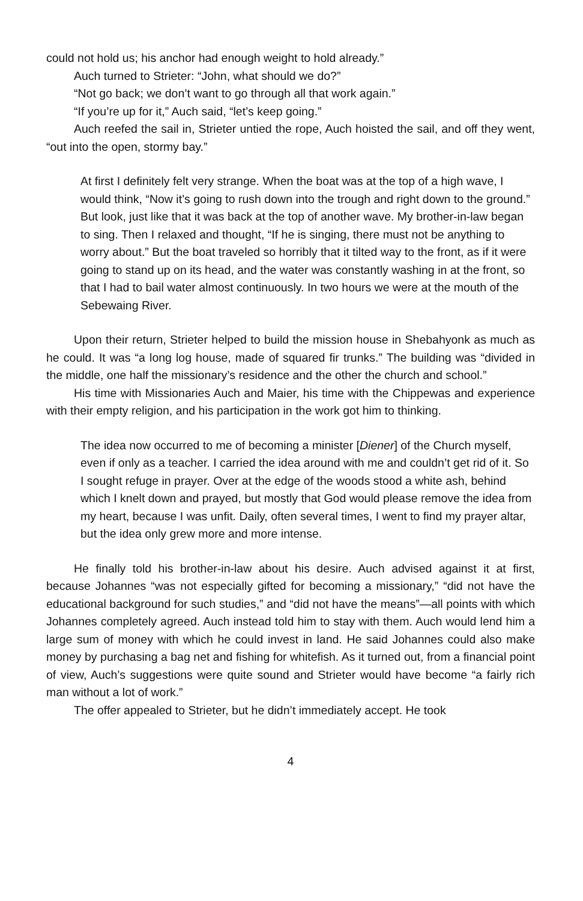could not hold us; his anchor had enough weight to hold already.”
Auch turned to Strieter: “John, what should we do?”
“Not go back; we don’t want to go through all that work again.”
“If you’re up for it,” Auch said, “let’s keep going.”
Auch reefed the sail in, Strieter untied the rope, Auch hoisted the sail, and off they went, “out into the open, stormy bay.”
At first I definitely felt very strange. When the boat was at the top of a high wave, I would think, “Now it’s going to rush down into the trough and right down to the ground.” But look, just like that it was back at the top of another wave. My brother-in-law began to sing. Then I relaxed and thought, “If he is singing, there must not be anything to worry about.” But the boat traveled so horribly that it tilted way to the front, as if it were going to stand up on its head, and the water was constantly washing in at the front, so that I had to bail water almost continuously. In two hours we were at the mouth of the Sebewaing River.
Upon their return, Strieter helped to build the mission house in Shebahyonk as much as he could. It was “a long log house, made of squared fir trunks.” The building was “divided in the middle, one half the missionary’s residence and the other the church and school.”
His time with Missionaries Auch and Maier, his time with the Chippewas and experience with their empty religion, and his participation in the work got him to thinking.
The idea now occurred to me of becoming a minister [Diener] of the Church myself, even if only as a teacher. I carried the idea around with me and couldn’t get rid of it. So I sought refuge in prayer. Over at the edge of the woods stood a white ash, behind which I knelt down and prayed, but mostly that God would please remove the idea from my heart, because I was unfit. Daily, often several times, I went to find my prayer altar, but the idea only grew more and more intense.
He finally told his brother-in-law about his desire. Auch advised against it at first, because Johannes “was not especially gifted for becoming a missionary,” “did not have the educational background for such studies,” and “did not have the means”—all points with which Johannes completely agreed. Auch instead told him to stay with them. Auch would lend him a large sum of money with which he could invest in land. He said Johannes could also make money by purchasing a bag net and fishing for whitefish. As it turned out, from a financial point of view, Auch’s suggestions were quite sound and Strieter would have become “a fairly rich man without a lot of work.”
The offer appealed to Strieter, but he didn’t immediately accept. He took
4